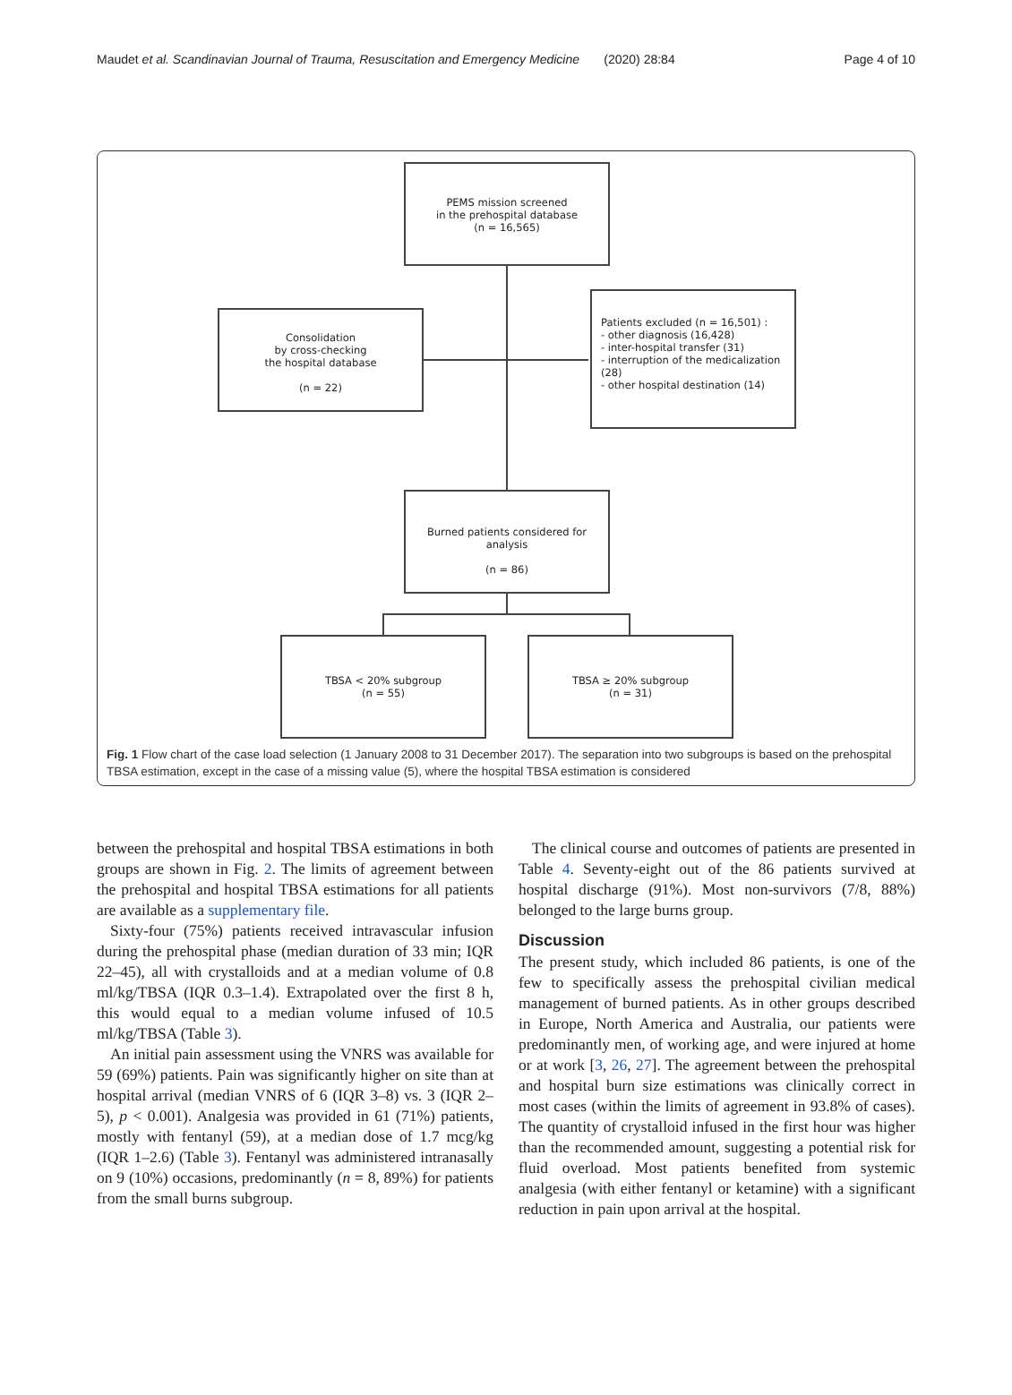Maudet et al. Scandinavian Journal of Trauma, Resuscitation and Emergency Medicine (2020) 28:84 Page 4 of 10
PEMS mission screened
in the prehospital database
(n = 16,565)
Consolidation
by cross-checking
the hospital database
(n = 22)
Patients excluded (n = 16,501) :
- other diagnosis (16,428)
- inter-hospital transfer (31)
- interruption of the medicalization (28)
- other hospital destination (14)
Burned patients considered for analysis
(n = 86)
TBSA < 20% subgroup
(n = 55)
TBSA ≥ 20% subgroup
(n = 31)
Fig. 1 Flow chart of the case load selection (1 January 2008 to 31 December 2017). The separation into two subgroups is based on the prehospital TBSA estimation, except in the case of a missing value (5), where the hospital TBSA estimation is considered
between the prehospital and hospital TBSA estimations in both groups are shown in Fig. 2. The limits of agreement between the prehospital and hospital TBSA estimations for all patients are available as a supplementary file.
Sixty-four (75%) patients received intravascular infusion during the prehospital phase (median duration of 33 min; IQR 22–45), all with crystalloids and at a median volume of 0.8 ml/kg/TBSA (IQR 0.3–1.4). Extrapolated over the first 8 h, this would equal to a median volume infused of 10.5 ml/kg/TBSA (Table 3).
An initial pain assessment using the VNRS was available for 59 (69%) patients. Pain was significantly higher on site than at hospital arrival (median VNRS of 6 (IQR 3–8) vs. 3 (IQR 2–5), p < 0.001). Analgesia was provided in 61 (71%) patients, mostly with fentanyl (59), at a median dose of 1.7 mcg/kg (IQR 1–2.6) (Table 3). Fentanyl was administered intranasally on 9 (10%) occasions, predominantly (n = 8, 89%) for patients from the small burns subgroup.
The clinical course and outcomes of patients are presented in Table 4. Seventy-eight out of the 86 patients survived at hospital discharge (91%). Most non-survivors (7/8, 88%) belonged to the large burns group.
Discussion
The present study, which included 86 patients, is one of the few to specifically assess the prehospital civilian medical management of burned patients. As in other groups described in Europe, North America and Australia, our patients were predominantly men, of working age, and were injured at home or at work [3, 26, 27]. The agreement between the prehospital and hospital burn size estimations was clinically correct in most cases (within the limits of agreement in 93.8% of cases). The quantity of crystalloid infused in the first hour was higher than the recommended amount, suggesting a potential risk for fluid overload. Most patients benefited from systemic analgesia (with either fentanyl or ketamine) with a significant reduction in pain upon arrival at the hospital.